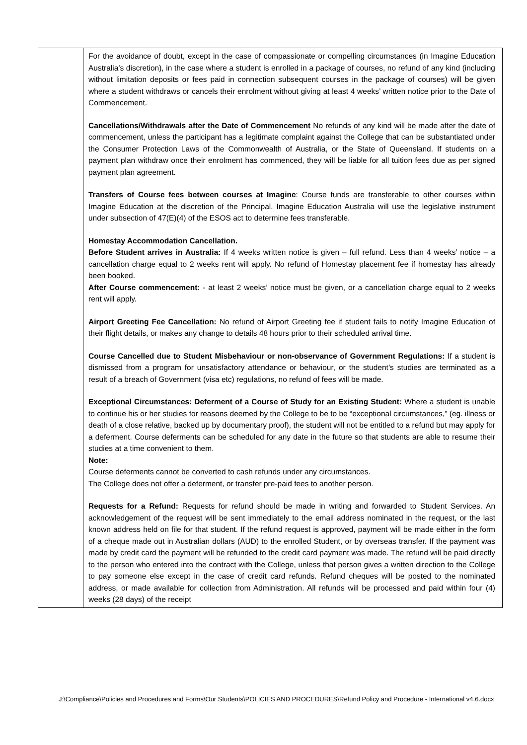| | For the avoidance of doubt, except in the case of compassionate or compelling circumstances (in Imagine Education Australia’s discretion), in the case where a student is enrolled in a package of courses, no refund of any kind (including without limitation deposits or fees paid in connection subsequent courses in the package of courses) will be given where a student withdraws or cancels their enrolment without giving at least 4 weeks’ written notice prior to the Date of Commencement. Cancellations/Withdrawals after the Date of Commencement No refunds of any kind will be made after the date of commencement, unless the participant has a legitimate complaint against the College that can be substantiated under the Consumer Protection Laws of the Commonwealth of Australia, or the State of Queensland. If students on a payment plan withdraw once their enrolment has commenced, they will be liable for all tuition fees due as per signed payment plan agreement. Transfers of Course fees between courses at Imagine : Course funds are transferable to other courses within Imagine Education at the discretion of the Principal. Imagine Education Australia will use the legislative instrument under subsection of 47(E)(4) of the ESOS act to determine fees transferable. Homestay Accommodation Cancellation. Before Student arrives in Australia: If 4 weeks written notice is given – full refund. Less than 4 weeks’ notice – a cancellation charge equal to 2 weeks rent will apply. No refund of Homestay placement fee if homestay has already been booked. After Course commencement: - at least 2 weeks’ notice must be given, or a cancellation charge equal to 2 weeks rent will apply. Airport Greeting Fee Cancellation: No refund of Airport Greeting fee if student fails to notify Imagine Education of their flight details, or makes any change to details 48 hours prior to their scheduled arrival time. Course Cancelled due to Student Misbehaviour or non-observance of Government Regulations: If a student is dismissed from a program for unsatisfactory attendance or behaviour, or the student’s studies are terminated as a result of a breach of Government (visa etc) regulations, no refund of fees will be made. Exceptional Circumstances: Deferment of a Course of Study for an Existing Student: Where a student is unable to continue his or her studies for reasons deemed by the College to be to be “exceptional circumstances,” (eg. illness or death of a close relative, backed up by documentary proof), the student will not be entitled to a refund but may apply for a deferment. Course deferments can be scheduled for any date in the future so that students are able to resume their studies at a time convenient to them. Note: Course deferments cannot be converted to cash refunds under any circumstances. The College does not offer a deferment, or transfer pre-paid fees to another person. Requests for a Refund: Requests for refund should be made in writing and forwarded to Student Services. An acknowledgement of the request will be sent immediately to the email address nominated in the request, or the last known address held on file for that student. If the refund request is approved, payment will be made either in the form of a cheque made out in Australian dollars (AUD) to the enrolled Student, or by overseas transfer. If the payment was made by credit card the payment will be refunded to the credit card payment was made. The refund will be paid directly to the person who entered into the contract with the College, unless that person gives a written direction to the College to pay someone else except in the case of credit card refunds. Refund cheques will be posted to the nominated address, or made available for collection from Administration. All refunds will be processed and paid within four (4) weeks (28 days) of the receipt |
J:\Compliance\Policies and Procedures and Forms\Our Students\POLICIES AND PROCEDURES\Refund Policy and Procedure - International v4.6.docx